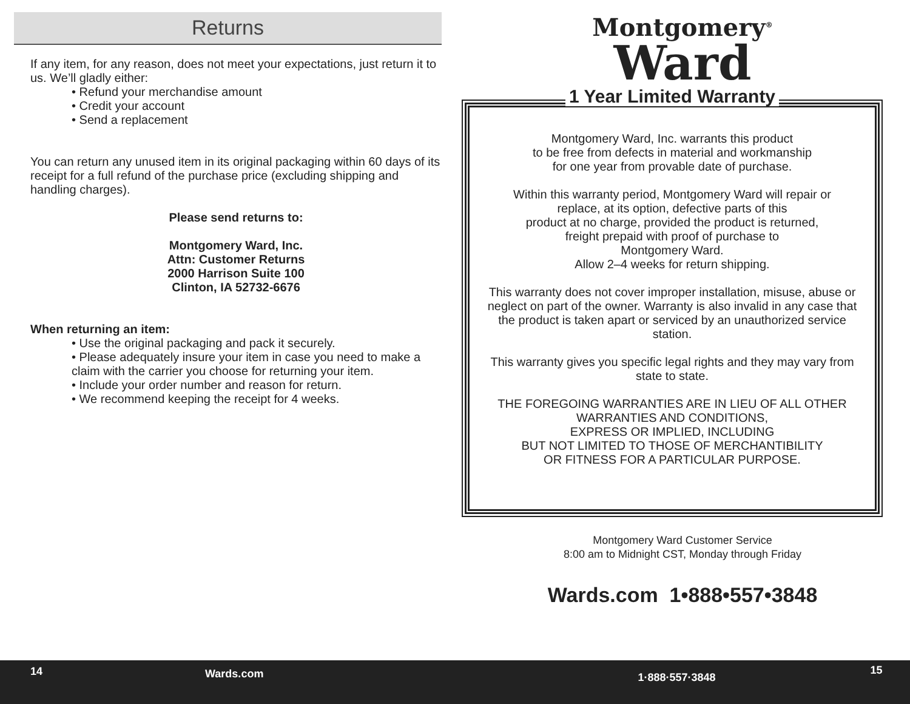Returns
If any item, for any reason, does not meet your expectations, just return it to us. We’ll gladly either:
• Refund your merchandise amount
• Credit your account
• Send a replacement
You can return any unused item in its original packaging within 60 days of its receipt for a full refund of the purchase price (excluding shipping and handling charges).
Please send returns to:
Montgomery Ward, Inc.
Attn: Customer Returns
2000 Harrison Suite 100
Clinton, IA 52732-6676
When returning an item:
• Use the original packaging and pack it securely.
• Please adequately insure your item in case you need to make a claim with the carrier you choose for returning your item.
• Include your order number and reason for return.
• We recommend keeping the receipt for 4 weeks.
Montgomery<sup>®</sup>
Ward
1 Year Limited Warranty
Montgomery Ward, Inc. warrants this product
to be free from defects in material and workmanship
for one year from provable date of purchase.
Within this warranty period, Montgomery Ward will repair or
replace, at its option, defective parts of this
product at no charge, provided the product is returned,
freight prepaid with proof of purchase to
Montgomery Ward.
Allow 2–4 weeks for return shipping.
This warranty does not cover improper installation, misuse, abuse or neglect on part of the owner. Warranty is also invalid in any case that the product is taken apart or serviced by an unauthorized service station.
This warranty gives you specific legal rights and they may vary from state to state.
THE FOREGOING WARRANTIES ARE IN LIEU OF ALL OTHER WARRANTIES AND CONDITIONS,
EXPRESS OR IMPLIED, INCLUDING
BUT NOT LIMITED TO THOSE OF MERCHANTIBILITY
OR FITNESS FOR A PARTICULAR PURPOSE.
Montgomery Ward Customer Service
8:00 am to Midnight CST, Monday through Friday
Wards.com 1•888•557•3848
14 Wards.com 1·888·557·3848 15